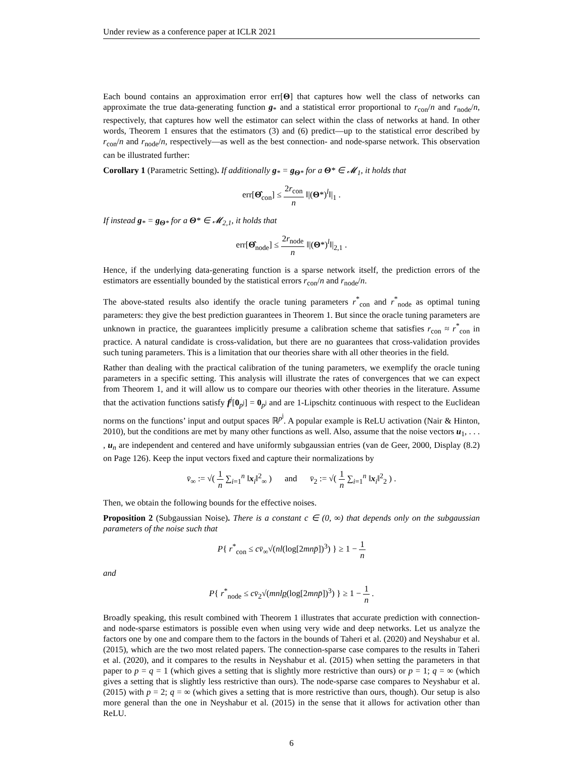Under review as a conference paper at ICLR 2021
Each bound contains an approximation error err[Θ] that captures how well the class of networks can approximate the true data-generating function g<sub>*</sub> and a statistical error proportional to r<sub>con</sub>/n and r<sub>node</sub>/n, respectively, that captures how well the estimator can select within the class of networks at hand. In other words, Theorem 1 ensures that the estimators (3) and (6) predict—up to the statistical error described by r<sub>con</sub>/n and r<sub>node</sub>/n, respectively—as well as the best connection- and node-sparse network. This observation can be illustrated further:
Corollary 1 (Parametric Setting). If additionally g<sub>*</sub> = g<sub>Θ*</sub> for a Θ* ∈ 𝓜<sub>1</sub>, it holds that
err[Θ̂<sub>con</sub>] ≤ 2r<sub>con</sub> n ‖|(Θ*)<sup>l</sup>‖|<sub>1</sub> .
If instead g<sub>*</sub> = g<sub>Θ*</sub> for a Θ* ∈ 𝓜<sub>2,1</sub>, it holds that
err[Θ̂<sub>node</sub>] ≤ 2r<sub>node</sub> n ‖|(Θ*)<sup>l</sup>‖|<sub>2,1</sub> .
Hence, if the underlying data-generating function is a sparse network itself, the prediction errors of the estimators are essentially bounded by the statistical errors r<sub>con</sub>/n and r<sub>node</sub>/n.
The above-stated results also identify the oracle tuning parameters r<sup>*</sup><sub>con</sub> and r<sup>*</sup><sub>node</sub> as optimal tuning parameters: they give the best prediction guarantees in Theorem 1. But since the oracle tuning parameters are unknown in practice, the guarantees implicitly presume a calibration scheme that satisfies r<sub>con</sub> ≈ r<sup>*</sup><sub>con</sub> in practice. A natural candidate is cross-validation, but there are no guarantees that cross-validation provides such tuning parameters. This is a limitation that our theories share with all other theories in the field.
Rather than dealing with the practical calibration of the tuning parameters, we exemplify the oracle tuning parameters in a specific setting. This analysis will illustrate the rates of convergences that we can expect from Theorem 1, and it will allow us to compare our theories with other theories in the literature. Assume that the activation functions satisfy f<sup>j</sup>[0<sub>p<sup>j</sup></sub>] = 0<sub>p<sup>j</sup></sub> and are 1-Lipschitz continuous with respect to the Euclidean norms on the functions’ input and output spaces ℝ<sup>p<sup>j</sup></sup>. A popular example is ReLU activation (Nair & Hinton, 2010), but the conditions are met by many other functions as well. Also, assume that the noise vectors u<sub>1</sub>, . . . , u<sub>n</sub> are independent and centered and have uniformly subgaussian entries (van de Geer, 2000, Display (8.2) on Page 126). Keep the input vectors fixed and capture their normalizations by
v̄<sub>∞</sub> := √( 1 n ∑<sub>i=1</sub><sup>n</sup> ‖x<sub>i</sub>‖<sup>2</sup><sub>∞</sub> ) and v̄<sub>2</sub> := √( 1 n ∑<sub>i=1</sub><sup>n</sup> ‖x<sub>i</sub>‖<sup>2</sup><sub>2</sub> ) .
Then, we obtain the following bounds for the effective noises.
Proposition 2 (Subgaussian Noise). There is a constant c ∈ (0, ∞) that depends only on the subgaussian parameters of the noise such that
P{ r<sup>*</sup><sub>con</sub> ≤ cv̄<sub>∞</sub>√(nl(log[2mnp̄])<sup>3</sup>) } ≥ 1 − 1 n
and
P{ r<sup>*</sup><sub>node</sub> ≤ cv̄<sub>2</sub>√(mnlp(log[2mnp̄])<sup>3</sup>) } ≥ 1 − 1 n .
Broadly speaking, this result combined with Theorem 1 illustrates that accurate prediction with connection- and node-sparse estimators is possible even when using very wide and deep networks. Let us analyze the factors one by one and compare them to the factors in the bounds of Taheri et al. (2020) and Neyshabur et al. (2015), which are the two most related papers. The connection-sparse case compares to the results in Taheri et al. (2020), and it compares to the results in Neyshabur et al. (2015) when setting the parameters in that paper to p = q = 1 (which gives a setting that is slightly more restrictive than ours) or p = 1; q = ∞ (which gives a setting that is slightly less restrictive than ours). The node-sparse case compares to Neyshabur et al. (2015) with p = 2; q = ∞ (which gives a setting that is more restrictive than ours, though). Our setup is also more general than the one in Neyshabur et al. (2015) in the sense that it allows for activation other than ReLU.
6